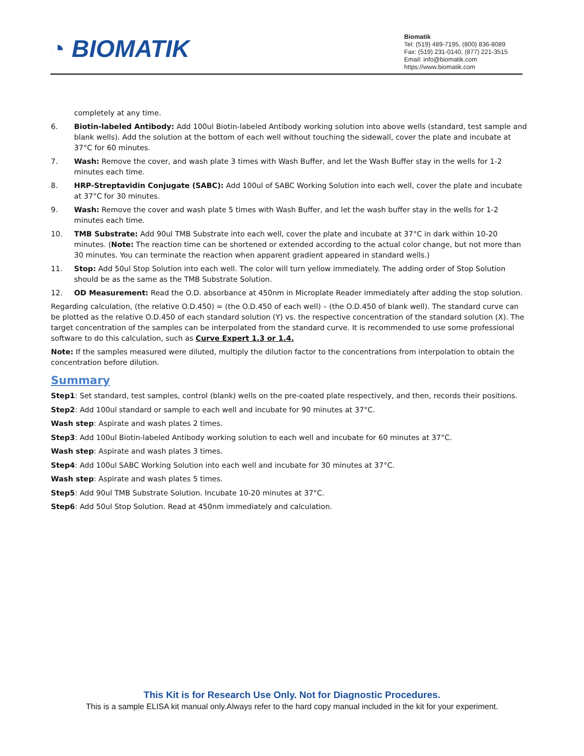◔ BIOMATIK
Biomatik
Tel: (519) 489-7195, (800) 836-8089
Fax: (519) 231-0140, (877) 221-3515
Email: info@biomatik.com
https://www.biomatik.com
completely at any time.
6. Biotin-labeled Antibody: Add 100ul Biotin-labeled Antibody working solution into above wells (standard, test sample and blank wells). Add the solution at the bottom of each well without touching the sidewall, cover the plate and incubate at 37°C for 60 minutes.
7. Wash: Remove the cover, and wash plate 3 times with Wash Buffer, and let the Wash Buffer stay in the wells for 1-2 minutes each time.
8. HRP-Streptavidin Conjugate (SABC): Add 100ul of SABC Working Solution into each well, cover the plate and incubate at 37°C for 30 minutes.
9. Wash: Remove the cover and wash plate 5 times with Wash Buffer, and let the wash buffer stay in the wells for 1-2 minutes each time.
10. TMB Substrate: Add 90ul TMB Substrate into each well, cover the plate and incubate at 37°C in dark within 10-20 minutes. (Note: The reaction time can be shortened or extended according to the actual color change, but not more than 30 minutes. You can terminate the reaction when apparent gradient appeared in standard wells.)
11. Stop: Add 50ul Stop Solution into each well. The color will turn yellow immediately. The adding order of Stop Solution should be as the same as the TMB Substrate Solution.
12. OD Measurement: Read the O.D. absorbance at 450nm in Microplate Reader immediately after adding the stop solution.
Regarding calculation, (the relative O.D.450) = (the O.D.450 of each well) – (the O.D.450 of blank well). The standard curve can be plotted as the relative O.D.450 of each standard solution (Y) vs. the respective concentration of the standard solution (X). The target concentration of the samples can be interpolated from the standard curve. It is recommended to use some professional software to do this calculation, such as Curve Expert 1.3 or 1.4.
Note: If the samples measured were diluted, multiply the dilution factor to the concentrations from interpolation to obtain the concentration before dilution.
Summary
Step1: Set standard, test samples, control (blank) wells on the pre-coated plate respectively, and then, records their positions.
Step2: Add 100ul standard or sample to each well and incubate for 90 minutes at 37°C.
Wash step: Aspirate and wash plates 2 times.
Step3: Add 100ul Biotin-labeled Antibody working solution to each well and incubate for 60 minutes at 37°C.
Wash step: Aspirate and wash plates 3 times.
Step4: Add 100ul SABC Working Solution into each well and incubate for 30 minutes at 37°C.
Wash step: Aspirate and wash plates 5 times.
Step5: Add 90ul TMB Substrate Solution. Incubate 10-20 minutes at 37°C.
Step6: Add 50ul Stop Solution. Read at 450nm immediately and calculation.
This Kit is for Research Use Only. Not for Diagnostic Procedures.
This is a sample ELISA kit manual only.Always refer to the hard copy manual included in the kit for your experiment.